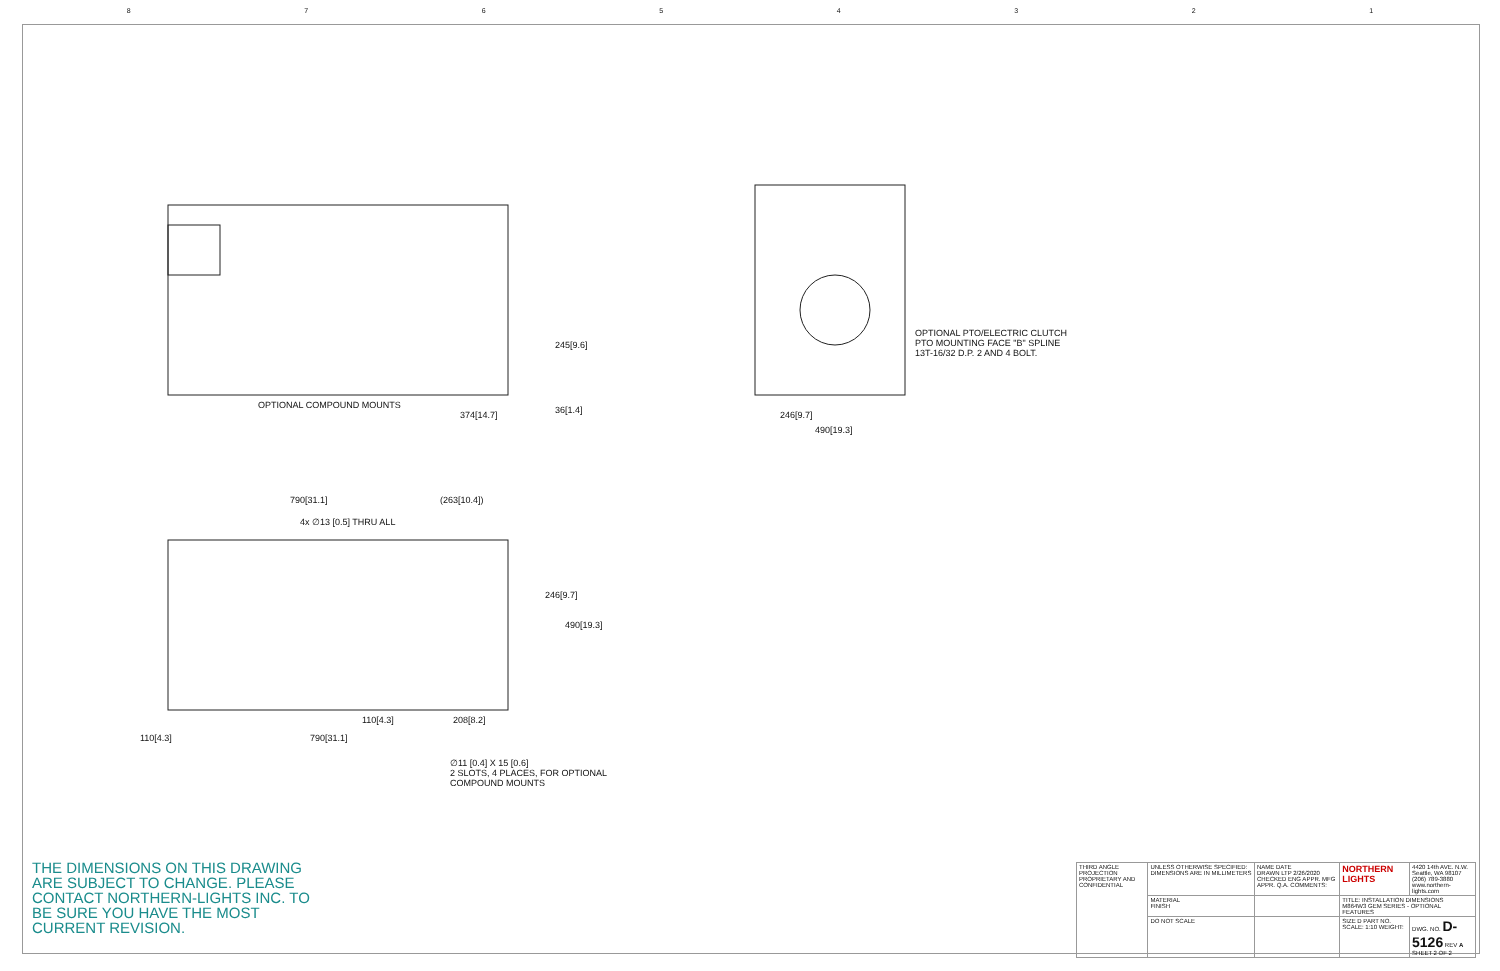87654321
OPTIONAL COMPOUND MOUNTS
374[14.7]
245[9.6]
36[1.4]
OPTIONAL PTO/ELECTRIC CLUTCH
PTO MOUNTING FACE "B" SPLINE
13T-16/32 D.P. 2 AND 4 BOLT.
246[9.7]
490[19.3]
790[31.1] (263[10.4])
4x ∅13 [0.5] THRU ALL
246[9.7]
490[19.3]
110[4.3] 208[8.2]
110[4.3] 790[31.1]
∅11 [0.4] X 15 [0.6]
2 SLOTS, 4 PLACES, FOR OPTIONAL
COMPOUND MOUNTS
THE DIMENSIONS ON THIS DRAWING ARE SUBJECT TO CHANGE. PLEASE CONTACT NORTHERN-LIGHTS INC. TO BE SURE YOU HAVE THE MOST CURRENT REVISION.
| THIRD ANGLE PROJECTION PROPRIETARY AND CONFIDENTIAL | UNLESS OTHERWISE SPECIFIED: DIMENSIONS ARE IN MILLIMETERS | NAME DATE DRAWN LTP 2/26/2020 CHECKED ENG APPR. MFG APPR. Q.A. COMMENTS: | NORTHERN LIGHTS | 4420 14th AVE. N.W. Seattle, WA 98107 (206) 789-3880 www.northern-lights.com |
| | MATERIAL FINISH | | TITLE: INSTALLATION DIMENSIONS M864W3 GEM SERIES - OPTIONAL FEATURES | |
| | DO NOT SCALE | | SIZE D PART NO. SCALE: 1:10 WEIGHT: | DWG. NO. D-5126 REV A SHEET 2 OF 2 |